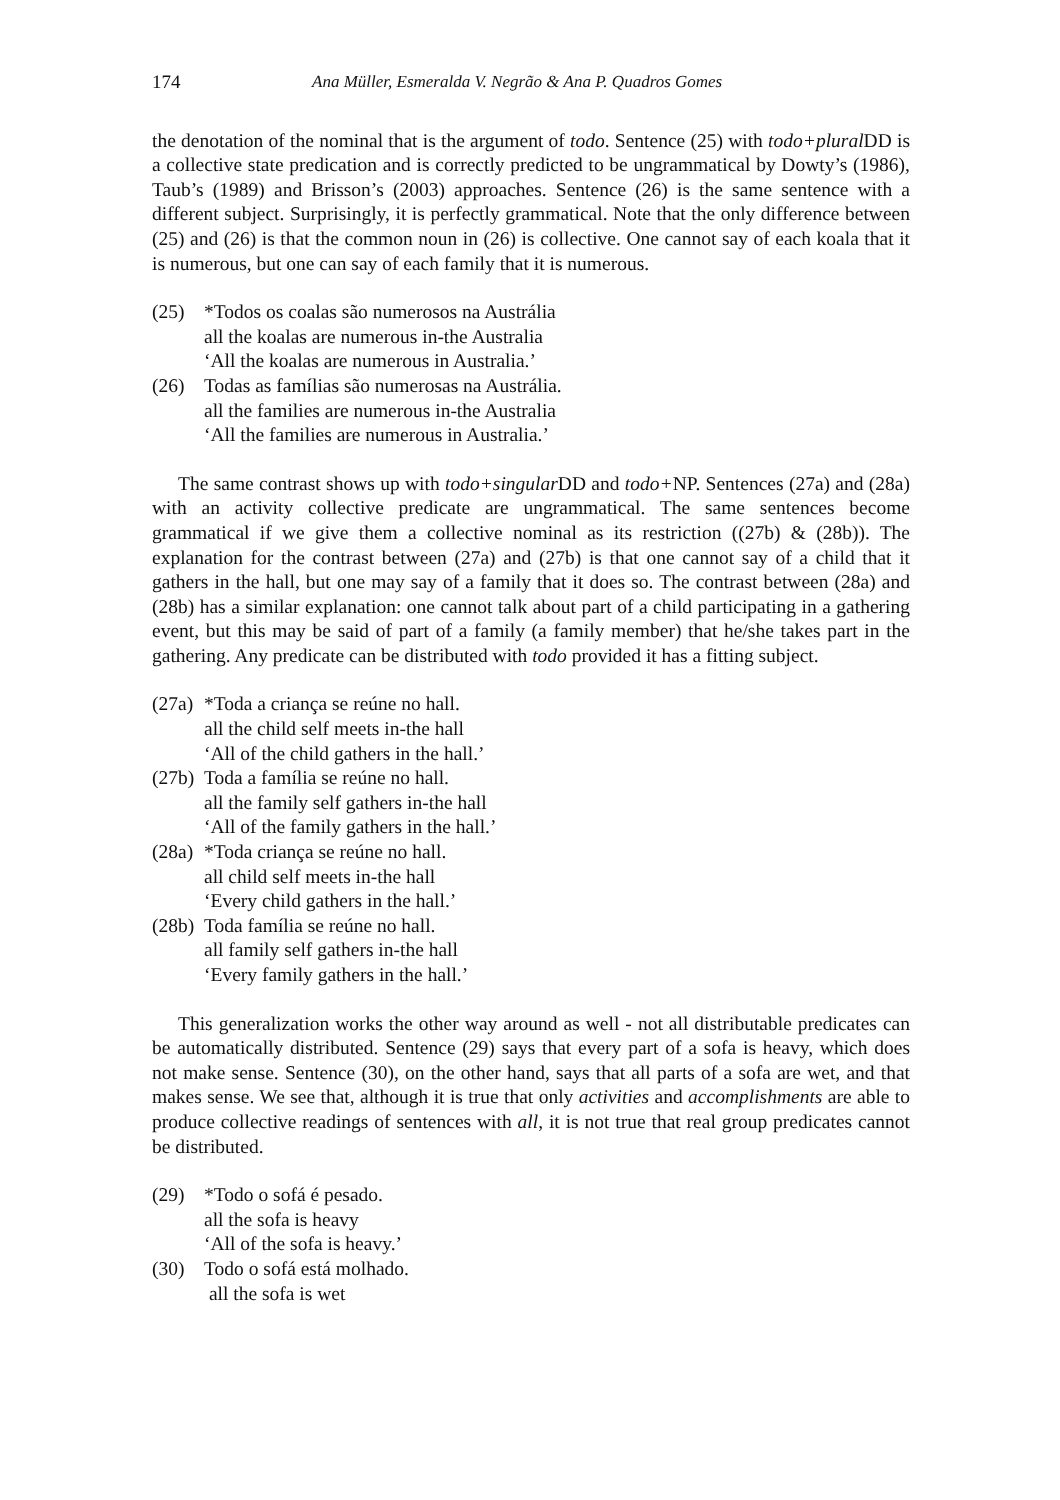174 Ana Müller, Esmeralda V. Negrão & Ana P. Quadros Gomes
the denotation of the nominal that is the argument of todo. Sentence (25) with todo+plural DD is a collective state predication and is correctly predicted to be ungrammatical by Dowty’s (1986), Taub’s (1989) and Brisson’s (2003) approaches. Sentence (26) is the same sentence with a different subject. Surprisingly, it is perfectly grammatical. Note that the only difference between (25) and (26) is that the common noun in (26) is collective. One cannot say of each koala that it is numerous, but one can say of each family that it is numerous.
(25) *Todos os coalas são numerosos na Austrália
all the koalas are numerous in-the Australia
‘All the koalas are numerous in Australia.’
(26) Todas as famílias são numerosas na Austrália.
all the families are numerous in-the Australia
‘All the families are numerous in Australia.’
The same contrast shows up with todo+singular DD and todo+NP. Sentences (27a) and (28a) with an activity collective predicate are ungrammatical. The same sentences become grammatical if we give them a collective nominal as its restriction ((27b) & (28b)). The explanation for the contrast between (27a) and (27b) is that one cannot say of a child that it gathers in the hall, but one may say of a family that it does so. The contrast between (28a) and (28b) has a similar explanation: one cannot talk about part of a child participating in a gathering event, but this may be said of part of a family (a family member) that he/she takes part in the gathering. Any predicate can be distributed with todo provided it has a fitting subject.
(27a) *Toda a criança se reúne no hall.
all the child self meets in-the hall
‘All of the child gathers in the hall.’
(27b) Toda a família se reúne no hall.
all the family self gathers in-the hall
‘All of the family gathers in the hall.’
(28a) *Toda criança se reúne no hall.
all child self meets in-the hall
‘Every child gathers in the hall.’
(28b) Toda família se reúne no hall.
all family self gathers in-the hall
‘Every family gathers in the hall.’
This generalization works the other way around as well - not all distributable predicates can be automatically distributed. Sentence (29) says that every part of a sofa is heavy, which does not make sense. Sentence (30), on the other hand, says that all parts of a sofa are wet, and that makes sense. We see that, although it is true that only activities and accomplishments are able to produce collective readings of sentences with all, it is not true that real group predicates cannot be distributed.
(29) *Todo o sofá é pesado.
all the sofa is heavy
‘All of the sofa is heavy.’
(30) Todo o sofá está molhado.
all the sofa is wet